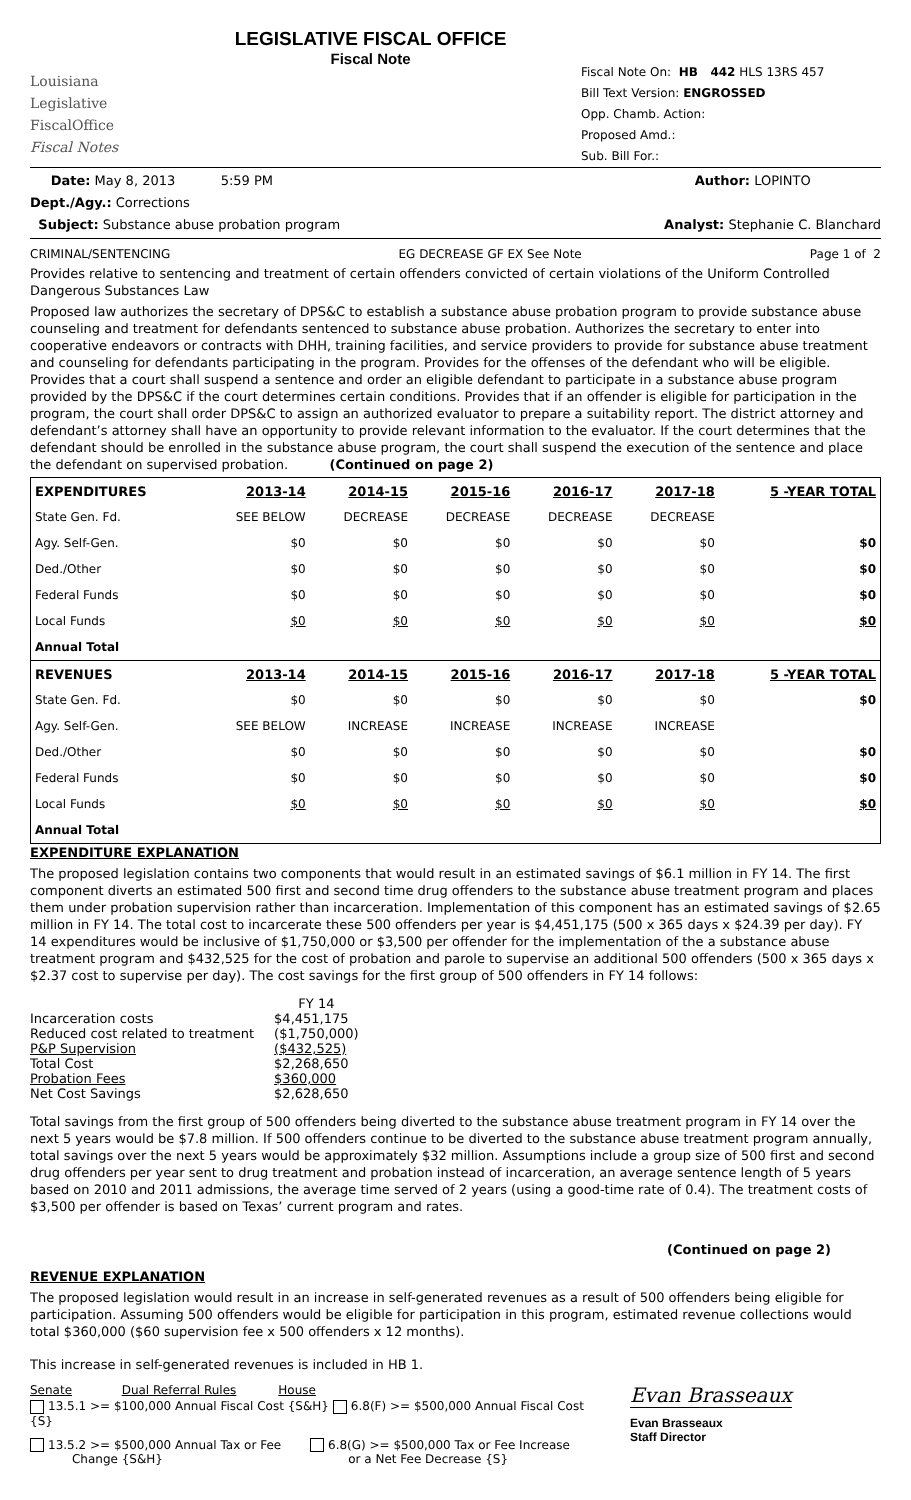Louisiana
Legislative
FiscalOffice
Fiscal Notes
LEGISLATIVE FISCAL OFFICE
Fiscal Note
Fiscal Note On: HB 442 HLS 13RS 457
Bill Text Version: ENGROSSED
Opp. Chamb. Action:
Proposed Amd.:
Sub. Bill For.:
Date: May 8, 2013 5:59 PM Author: LOPINTO
Dept./Agy.: Corrections
Subject: Substance abuse probation program Analyst: Stephanie C. Blanchard
CRIMINAL/SENTENCING EG DECREASE GF EX See Note Page 1 of 2
Provides relative to sentencing and treatment of certain offenders convicted of certain violations of the Uniform Controlled Dangerous Substances Law
Proposed law authorizes the secretary of DPS&C to establish a substance abuse probation program to provide substance abuse counseling and treatment for defendants sentenced to substance abuse probation. Authorizes the secretary to enter into cooperative endeavors or contracts with DHH, training facilities, and service providers to provide for substance abuse treatment and counseling for defendants participating in the program. Provides for the offenses of the defendant who will be eligible. Provides that a court shall suspend a sentence and order an eligible defendant to participate in a substance abuse program provided by the DPS&C if the court determines certain conditions. Provides that if an offender is eligible for participation in the program, the court shall order DPS&C to assign an authorized evaluator to prepare a suitability report. The district attorney and defendant’s attorney shall have an opportunity to provide relevant information to the evaluator. If the court determines that the defendant should be enrolled in the substance abuse program, the court shall suspend the execution of the sentence and place the defendant on supervised probation. (Continued on page 2)
| EXPENDITURES | 2013-14 | 2014-15 | 2015-16 | 2016-17 | 2017-18 | 5 -YEAR TOTAL |
| --- | --- | --- | --- | --- | --- | --- |
| State Gen. Fd. | SEE BELOW | DECREASE | DECREASE | DECREASE | DECREASE | |
| Agy. Self-Gen. | $0 | $0 | $0 | $0 | $0 | $0 |
| Ded./Other | $0 | $0 | $0 | $0 | $0 | $0 |
| Federal Funds | $0 | $0 | $0 | $0 | $0 | $0 |
| Local Funds | $0 | $0 | $0 | $0 | $0 | $0 |
| Annual Total | | | | | | |
| REVENUES | 2013-14 | 2014-15 | 2015-16 | 2016-17 | 2017-18 | 5 -YEAR TOTAL |
| State Gen. Fd. | $0 | $0 | $0 | $0 | $0 | $0 |
| Agy. Self-Gen. | SEE BELOW | INCREASE | INCREASE | INCREASE | INCREASE | |
| Ded./Other | $0 | $0 | $0 | $0 | $0 | $0 |
| Federal Funds | $0 | $0 | $0 | $0 | $0 | $0 |
| Local Funds | $0 | $0 | $0 | $0 | $0 | $0 |
| Annual Total | | | | | | |
EXPENDITURE EXPLANATION
The proposed legislation contains two components that would result in an estimated savings of $6.1 million in FY 14. The first component diverts an estimated 500 first and second time drug offenders to the substance abuse treatment program and places them under probation supervision rather than incarceration. Implementation of this component has an estimated savings of $2.65 million in FY 14. The total cost to incarcerate these 500 offenders per year is $4,451,175 (500 x 365 days x $24.39 per day). FY 14 expenditures would be inclusive of $1,750,000 or $3,500 per offender for the implementation of the a substance abuse treatment program and $432,525 for the cost of probation and parole to supervise an additional 500 offenders (500 x 365 days x $2.37 cost to supervise per day). The cost savings for the first group of 500 offenders in FY 14 follows:
| | FY 14 |
| Incarceration costs | $4,451,175 |
| Reduced cost related to treatment | ($1,750,000) |
| P&P Supervision | ($432,525) |
| Total Cost | $2,268,650 |
| Probation Fees | $360,000 |
| Net Cost Savings | $2,628,650 |
Total savings from the first group of 500 offenders being diverted to the substance abuse treatment program in FY 14 over the next 5 years would be $7.8 million. If 500 offenders continue to be diverted to the substance abuse treatment program annually, total savings over the next 5 years would be approximately $32 million. Assumptions include a group size of 500 first and second drug offenders per year sent to drug treatment and probation instead of incarceration, an average sentence length of 5 years based on 2010 and 2011 admissions, the average time served of 2 years (using a good-time rate of 0.4). The treatment costs of $3,500 per offender is based on Texas’ current program and rates.
(Continued on page 2)
REVENUE EXPLANATION
The proposed legislation would result in an increase in self-generated revenues as a result of 500 offenders being eligible for participation. Assuming 500 offenders would be eligible for participation in this program, estimated revenue collections would total $360,000 ($60 supervision fee x 500 offenders x 12 months).
This increase in self-generated revenues is included in HB 1.
Senate Dual Referral Rules House
13.5.1 >= $100,000 Annual Fiscal Cost {S&H} 6.8(F) >= $500,000 Annual Fiscal Cost {S}
13.5.2 >= $500,000 Annual Tax or Fee
Change {S&H}
6.8(G) >= $500,000 Tax or Fee Increase
or a Net Fee Decrease {S}
Evan Brasseaux
Evan Brasseaux
Staff Director